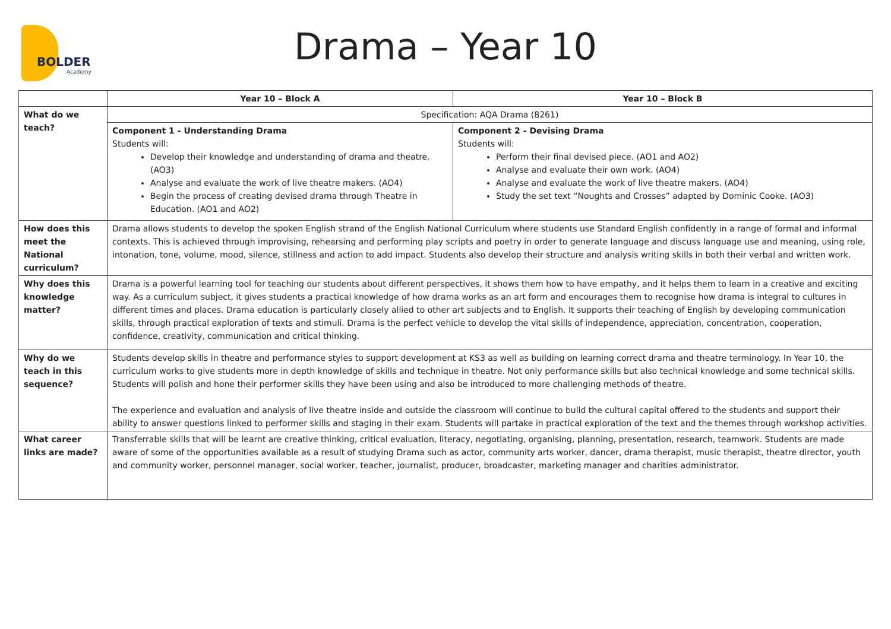BOLDER
Academy
Drama – Year 10
| | Year 10 – Block A | Year 10 – Block B |
| --- | --- | --- |
| What do we teach? | Specification: AQA Drama (8261) | |
| | Component 1 - Understanding Drama Students will: Develop their knowledge and understanding of drama and theatre. (AO3) Analyse and evaluate the work of live theatre makers. (AO4) Begin the process of creating devised drama through Theatre in Education. (AO1 and AO2) | Component 2 - Devising Drama Students will: Perform their final devised piece. (AO1 and AO2) Analyse and evaluate their own work. (AO4) Analyse and evaluate the work of live theatre makers. (AO4) Study the set text “Noughts and Crosses” adapted by Dominic Cooke. (AO3) |
| How does this meet the National curriculum? | Drama allows students to develop the spoken English strand of the English National Curriculum where students use Standard English confidently in a range of formal and informal contexts. This is achieved through improvising, rehearsing and performing play scripts and poetry in order to generate language and discuss language use and meaning, using role, intonation, tone, volume, mood, silence, stillness and action to add impact. Students also develop their structure and analysis writing skills in both their verbal and written work. | |
| Why does this knowledge matter? | Drama is a powerful learning tool for teaching our students about different perspectives, it shows them how to have empathy, and it helps them to learn in a creative and exciting way. As a curriculum subject, it gives students a practical knowledge of how drama works as an art form and encourages them to recognise how drama is integral to cultures in different times and places. Drama education is particularly closely allied to other art subjects and to English. It supports their teaching of English by developing communication skills, through practical exploration of texts and stimuli. Drama is the perfect vehicle to develop the vital skills of independence, appreciation, concentration, cooperation, confidence, creativity, communication and critical thinking. | |
| Why do we teach in this sequence? | Students develop skills in theatre and performance styles to support development at KS3 as well as building on learning correct drama and theatre terminology. In Year 10, the curriculum works to give students more in depth knowledge of skills and technique in theatre. Not only performance skills but also technical knowledge and some technical skills. Students will polish and hone their performer skills they have been using and also be introduced to more challenging methods of theatre. The experience and evaluation and analysis of live theatre inside and outside the classroom will continue to build the cultural capital offered to the students and support their ability to answer questions linked to performer skills and staging in their exam. Students will partake in practical exploration of the text and the themes through workshop activities. | |
| What career links are made? | Transferrable skills that will be learnt are creative thinking, critical evaluation, literacy, negotiating, organising, planning, presentation, research, teamwork. Students are made aware of some of the opportunities available as a result of studying Drama such as actor, community arts worker, dancer, drama therapist, music therapist, theatre director, youth and community worker, personnel manager, social worker, teacher, journalist, producer, broadcaster, marketing manager and charities administrator. | |